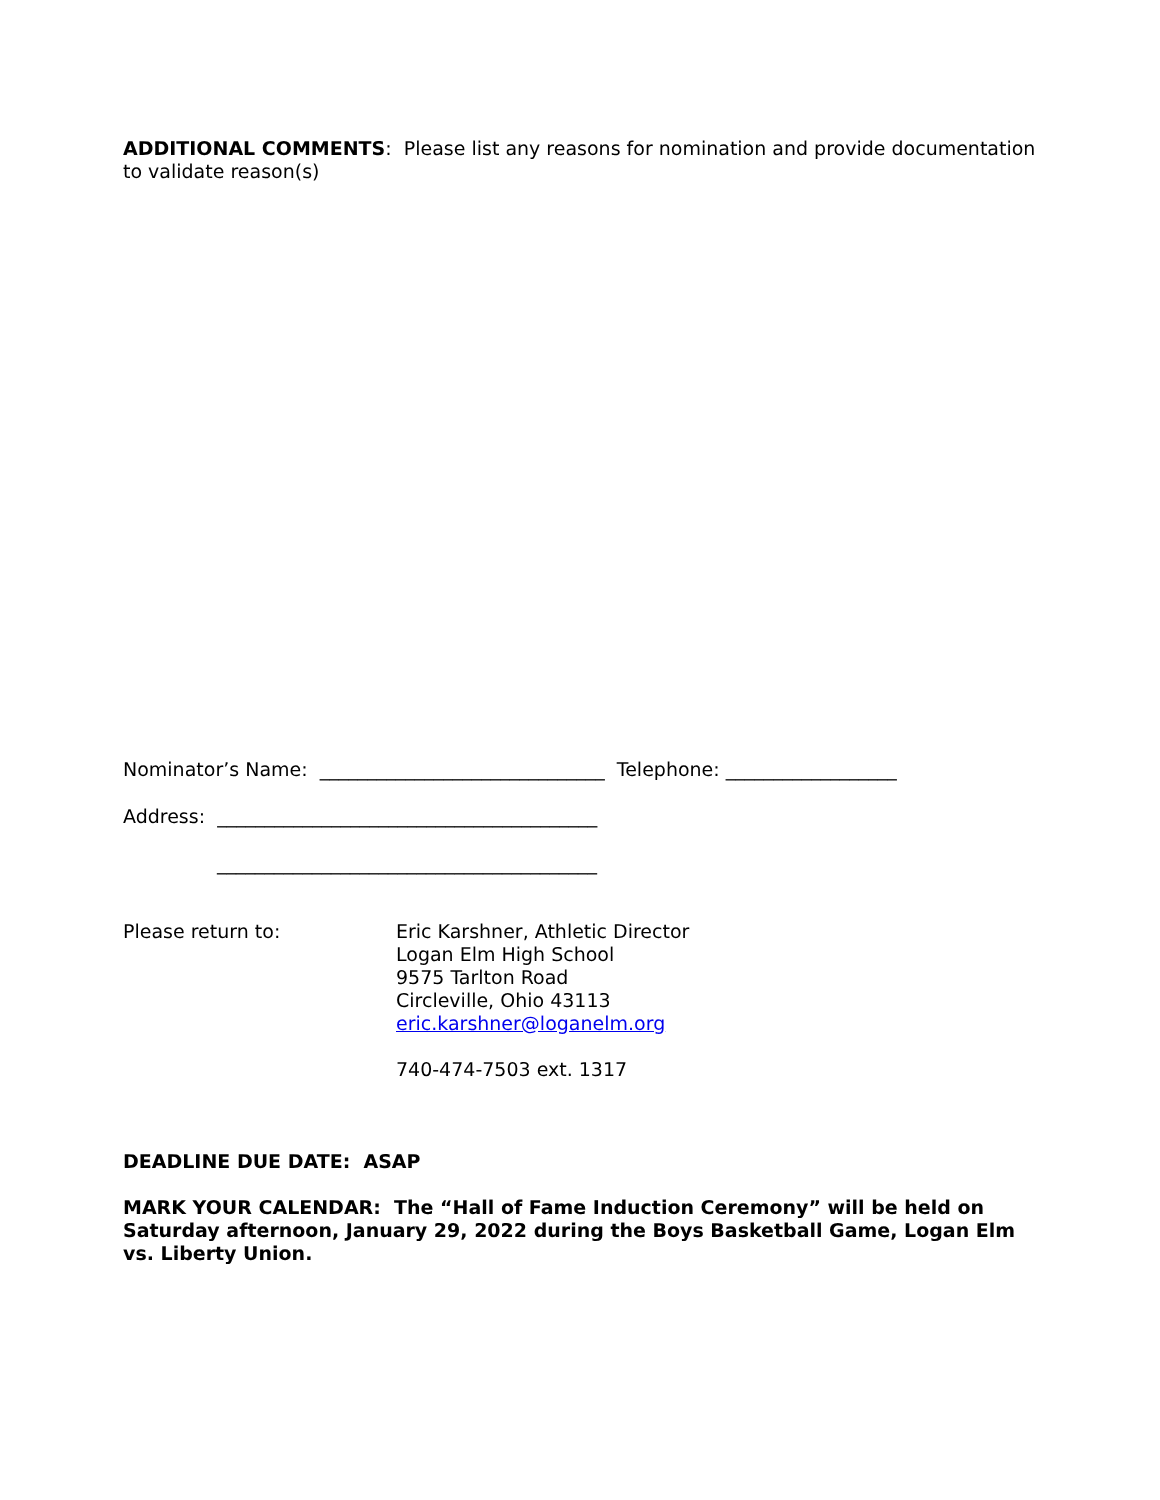ADDITIONAL COMMENTS: Please list any reasons for nomination and provide documentation to validate reason(s)
Nominator’s Name: ______________________________ Telephone: __________________
Address: ________________________________________
________________________________________
Please return to: Eric Karshner, Athletic Director
Logan Elm High School
9575 Tarlton Road
Circleville, Ohio 43113
eric.karshner@loganelm.org
740-474-7503 ext. 1317
DEADLINE DUE DATE: ASAP
MARK YOUR CALENDAR: The “Hall of Fame Induction Ceremony” will be held on Saturday afternoon, January 29, 2022 during the Boys Basketball Game, Logan Elm vs. Liberty Union.